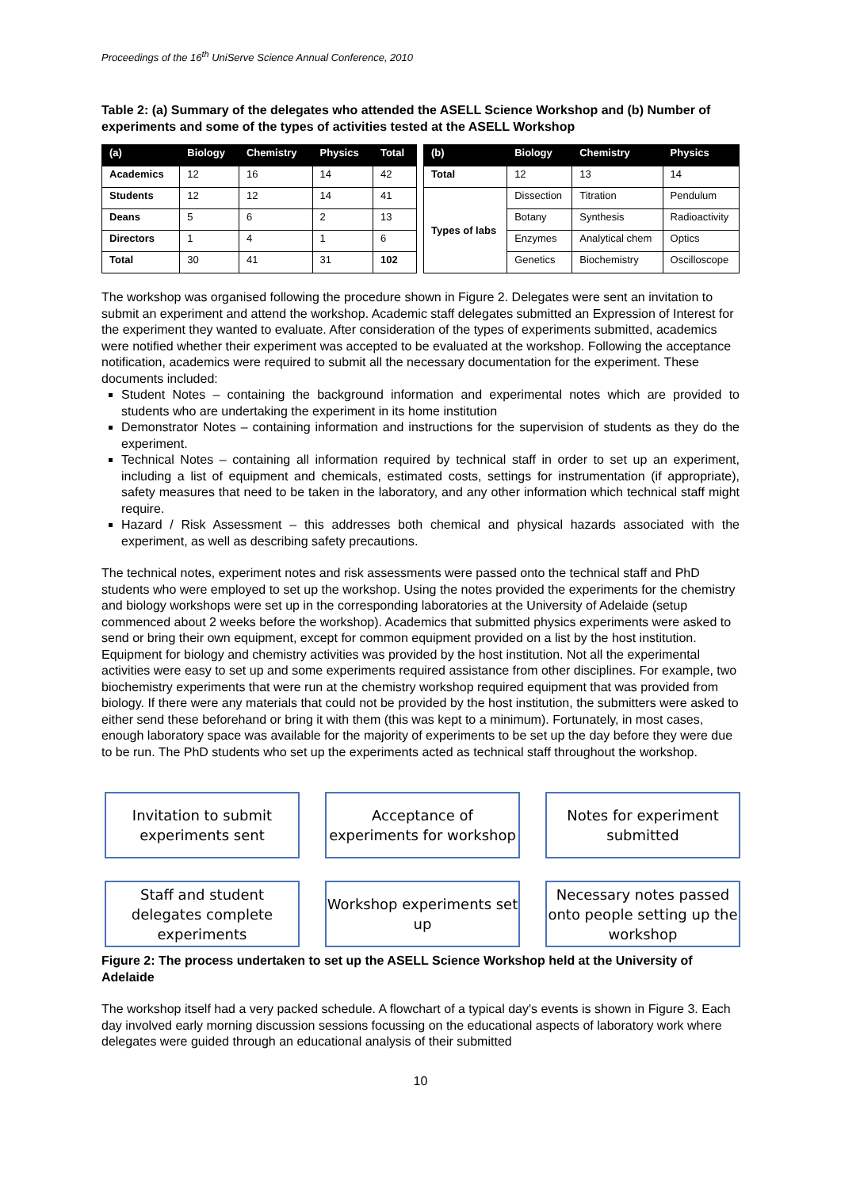Proceedings of the 16<sup>th</sup> UniServe Science Annual Conference, 2010
Table 2: (a) Summary of the delegates who attended the ASELL Science Workshop and (b) Number of experiments and some of the types of activities tested at the ASELL Workshop
| (a) | Biology | Chemistry | Physics | Total |
| --- | --- | --- | --- | --- |
| Academics | 12 | 16 | 14 | 42 |
| Students | 12 | 12 | 14 | 41 |
| Deans | 5 | 6 | 2 | 13 |
| Directors | 1 | 4 | 1 | 6 |
| Total | 30 | 41 | 31 | 102 |
| (b) | Biology | Chemistry | Physics |
| --- | --- | --- | --- |
| Total | 12 | 13 | 14 |
| Types of labs | Dissection | Titration | Pendulum |
| | Botany | Synthesis | Radioactivity |
| | Enzymes | Analytical chem | Optics |
| | Genetics | Biochemistry | Oscilloscope |
The workshop was organised following the procedure shown in Figure 2. Delegates were sent an invitation to submit an experiment and attend the workshop. Academic staff delegates submitted an Expression of Interest for the experiment they wanted to evaluate. After consideration of the types of experiments submitted, academics were notified whether their experiment was accepted to be evaluated at the workshop. Following the acceptance notification, academics were required to submit all the necessary documentation for the experiment. These documents included:
Student Notes – containing the background information and experimental notes which are provided to students who are undertaking the experiment in its home institution
Demonstrator Notes – containing information and instructions for the supervision of students as they do the experiment.
Technical Notes – containing all information required by technical staff in order to set up an experiment, including a list of equipment and chemicals, estimated costs, settings for instrumentation (if appropriate), safety measures that need to be taken in the laboratory, and any other information which technical staff might require.
Hazard / Risk Assessment – this addresses both chemical and physical hazards associated with the experiment, as well as describing safety precautions.
The technical notes, experiment notes and risk assessments were passed onto the technical staff and PhD students who were employed to set up the workshop. Using the notes provided the experiments for the chemistry and biology workshops were set up in the corresponding laboratories at the University of Adelaide (setup commenced about 2 weeks before the workshop). Academics that submitted physics experiments were asked to send or bring their own equipment, except for common equipment provided on a list by the host institution. Equipment for biology and chemistry activities was provided by the host institution. Not all the experimental activities were easy to set up and some experiments required assistance from other disciplines. For example, two biochemistry experiments that were run at the chemistry workshop required equipment that was provided from biology. If there were any materials that could not be provided by the host institution, the submitters were asked to either send these beforehand or bring it with them (this was kept to a minimum). Fortunately, in most cases, enough laboratory space was available for the majority of experiments to be set up the day before they were due to be run. The PhD students who set up the experiments acted as technical staff throughout the workshop.
Invitation to submit
experiments sent
Acceptance of
experiments for workshop
Notes for experiment
submitted
Staff and student
delegates complete
experiments
Workshop experiments set
up
Necessary notes passed
onto people setting up the
workshop
Figure 2: The process undertaken to set up the ASELL Science Workshop held at the University of Adelaide
The workshop itself had a very packed schedule. A flowchart of a typical day's events is shown in Figure 3. Each day involved early morning discussion sessions focussing on the educational aspects of laboratory work where delegates were guided through an educational analysis of their submitted
10